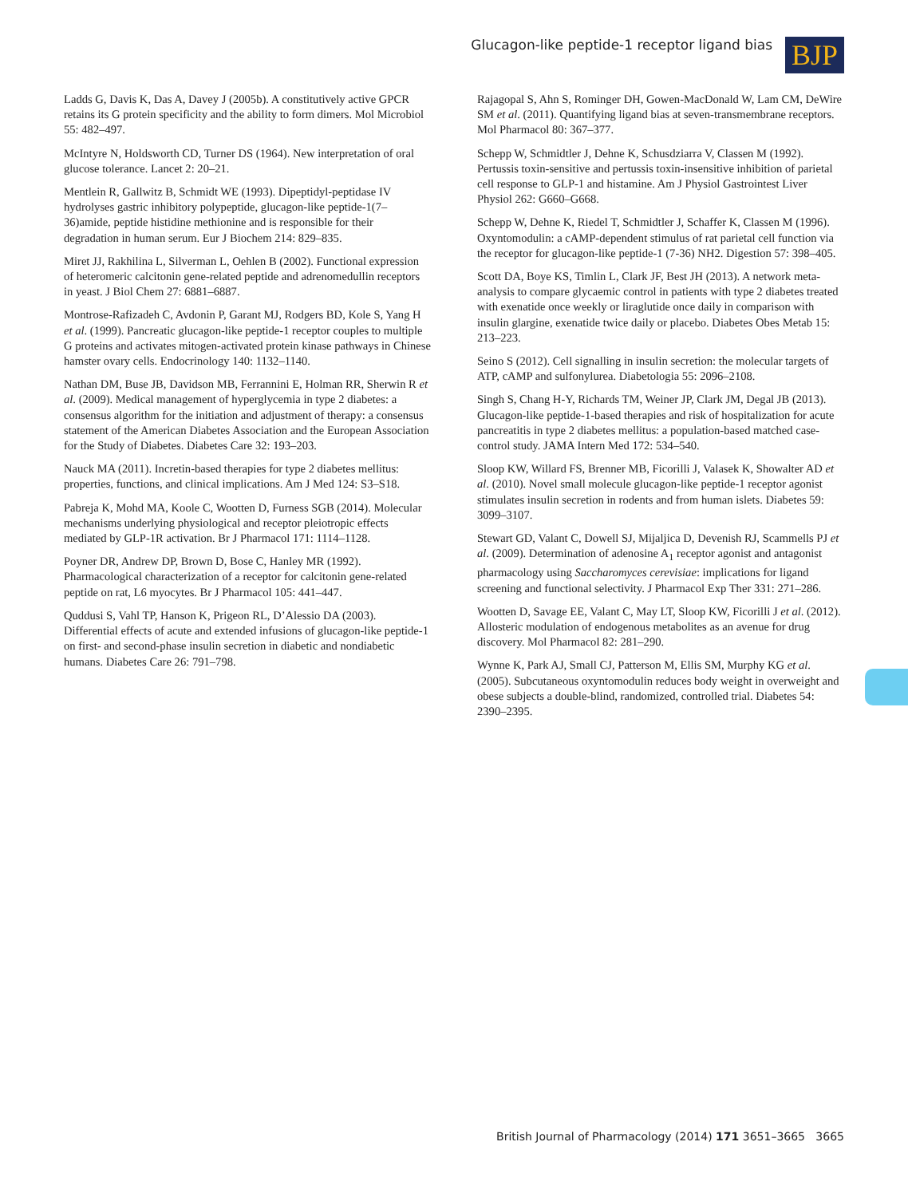Glucagon-like peptide-1 receptor ligand bias
BJP
Ladds G, Davis K, Das A, Davey J (2005b). A constitutively active GPCR retains its G protein specificity and the ability to form dimers. Mol Microbiol 55: 482–497.
McIntyre N, Holdsworth CD, Turner DS (1964). New interpretation of oral glucose tolerance. Lancet 2: 20–21.
Mentlein R, Gallwitz B, Schmidt WE (1993). Dipeptidyl-peptidase IV hydrolyses gastric inhibitory polypeptide, glucagon-like peptide-1(7–36)amide, peptide histidine methionine and is responsible for their degradation in human serum. Eur J Biochem 214: 829–835.
Miret JJ, Rakhilina L, Silverman L, Oehlen B (2002). Functional expression of heteromeric calcitonin gene-related peptide and adrenomedullin receptors in yeast. J Biol Chem 27: 6881–6887.
Montrose-Rafizadeh C, Avdonin P, Garant MJ, Rodgers BD, Kole S, Yang H et al. (1999). Pancreatic glucagon-like peptide-1 receptor couples to multiple G proteins and activates mitogen-activated protein kinase pathways in Chinese hamster ovary cells. Endocrinology 140: 1132–1140.
Nathan DM, Buse JB, Davidson MB, Ferrannini E, Holman RR, Sherwin R et al. (2009). Medical management of hyperglycemia in type 2 diabetes: a consensus algorithm for the initiation and adjustment of therapy: a consensus statement of the American Diabetes Association and the European Association for the Study of Diabetes. Diabetes Care 32: 193–203.
Nauck MA (2011). Incretin-based therapies for type 2 diabetes mellitus: properties, functions, and clinical implications. Am J Med 124: S3–S18.
Pabreja K, Mohd MA, Koole C, Wootten D, Furness SGB (2014). Molecular mechanisms underlying physiological and receptor pleiotropic effects mediated by GLP-1R activation. Br J Pharmacol 171: 1114–1128.
Poyner DR, Andrew DP, Brown D, Bose C, Hanley MR (1992). Pharmacological characterization of a receptor for calcitonin gene-related peptide on rat, L6 myocytes. Br J Pharmacol 105: 441–447.
Quddusi S, Vahl TP, Hanson K, Prigeon RL, D’Alessio DA (2003). Differential effects of acute and extended infusions of glucagon-like peptide-1 on first- and second-phase insulin secretion in diabetic and nondiabetic humans. Diabetes Care 26: 791–798.
Rajagopal S, Ahn S, Rominger DH, Gowen-MacDonald W, Lam CM, DeWire SM et al. (2011). Quantifying ligand bias at seven-transmembrane receptors. Mol Pharmacol 80: 367–377.
Schepp W, Schmidtler J, Dehne K, Schusdziarra V, Classen M (1992). Pertussis toxin-sensitive and pertussis toxin-insensitive inhibition of parietal cell response to GLP-1 and histamine. Am J Physiol Gastrointest Liver Physiol 262: G660–G668.
Schepp W, Dehne K, Riedel T, Schmidtler J, Schaffer K, Classen M (1996). Oxyntomodulin: a cAMP-dependent stimulus of rat parietal cell function via the receptor for glucagon-like peptide-1 (7-36) NH2. Digestion 57: 398–405.
Scott DA, Boye KS, Timlin L, Clark JF, Best JH (2013). A network meta-analysis to compare glycaemic control in patients with type 2 diabetes treated with exenatide once weekly or liraglutide once daily in comparison with insulin glargine, exenatide twice daily or placebo. Diabetes Obes Metab 15: 213–223.
Seino S (2012). Cell signalling in insulin secretion: the molecular targets of ATP, cAMP and sulfonylurea. Diabetologia 55: 2096–2108.
Singh S, Chang H-Y, Richards TM, Weiner JP, Clark JM, Degal JB (2013). Glucagon-like peptide-1-based therapies and risk of hospitalization for acute pancreatitis in type 2 diabetes mellitus: a population-based matched case-control study. JAMA Intern Med 172: 534–540.
Sloop KW, Willard FS, Brenner MB, Ficorilli J, Valasek K, Showalter AD et al. (2010). Novel small molecule glucagon-like peptide-1 receptor agonist stimulates insulin secretion in rodents and from human islets. Diabetes 59: 3099–3107.
Stewart GD, Valant C, Dowell SJ, Mijaljica D, Devenish RJ, Scammells PJ et al. (2009). Determination of adenosine A<sub>1</sub> receptor agonist and antagonist pharmacology using Saccharomyces cerevisiae: implications for ligand screening and functional selectivity. J Pharmacol Exp Ther 331: 271–286.
Wootten D, Savage EE, Valant C, May LT, Sloop KW, Ficorilli J et al. (2012). Allosteric modulation of endogenous metabolites as an avenue for drug discovery. Mol Pharmacol 82: 281–290.
Wynne K, Park AJ, Small CJ, Patterson M, Ellis SM, Murphy KG et al. (2005). Subcutaneous oxyntomodulin reduces body weight in overweight and obese subjects a double-blind, randomized, controlled trial. Diabetes 54: 2390–2395.
British Journal of Pharmacology (2014) 171 3651–3665 3665